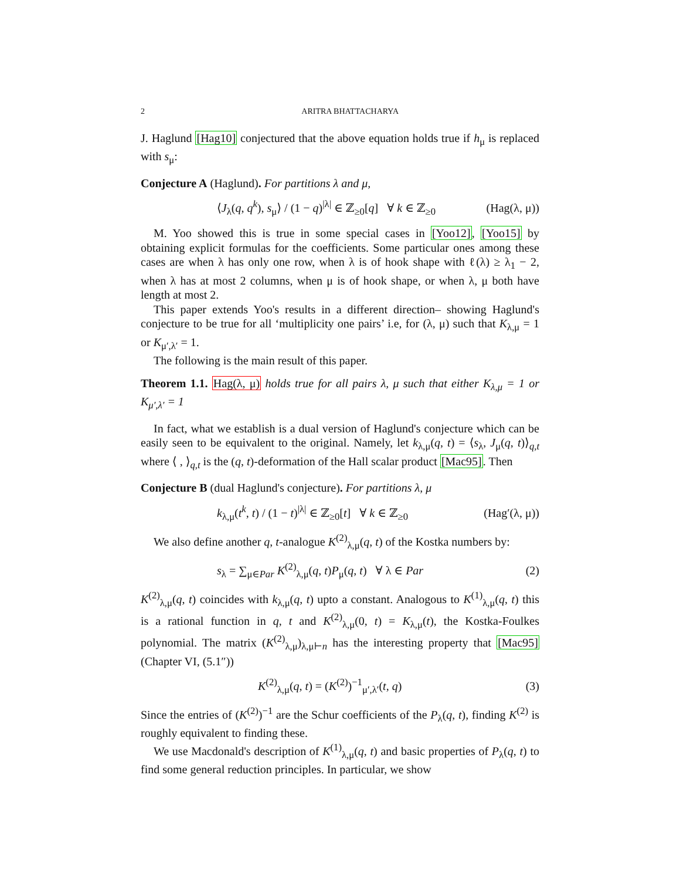2 ARITRA BHATTACHARYA
J. Haglund [Hag10] conjectured that the above equation holds true if h<sub>μ</sub> is replaced with s<sub>μ</sub>:
Conjecture A (Haglund). For partitions λ and μ,
⟨J<sub>λ</sub>(q, q<sup>k</sup>), s<sub>μ</sub>⟩ / (1 − q)<sup>|λ|</sup> ∈ ℤ<sub>≥0</sub>[q] ∀ k ∈ ℤ<sub>≥0</sub> (Hag(λ, μ))
M. Yoo showed this is true in some special cases in [Yoo12], [Yoo15] by obtaining explicit formulas for the coefficients. Some particular ones among these cases are when λ has only one row, when λ is of hook shape with ℓ(λ) ≥ λ<sub>1</sub> − 2, when λ has at most 2 columns, when μ is of hook shape, or when λ, μ both have length at most 2.
This paper extends Yoo's results in a different direction– showing Haglund's conjecture to be true for all ‘multiplicity one pairs’ i.e, for (λ, μ) such that K<sub>λ,μ</sub> = 1 or K<sub>μ′,λ′</sub> = 1.
The following is the main result of this paper.
Theorem 1.1. Hag(λ, μ) holds true for all pairs λ, μ such that either K<sub>λ,μ</sub> = 1 or K<sub>μ′,λ′</sub> = 1
In fact, what we establish is a dual version of Haglund's conjecture which can be easily seen to be equivalent to the original. Namely, let k<sub>λ,μ</sub>(q, t) = ⟨s<sub>λ</sub>, J<sub>μ</sub>(q, t)⟩<sub>q,t</sub> where ⟨ , ⟩<sub>q,t</sub> is the (q, t)-deformation of the Hall scalar product [Mac95]. Then
Conjecture B (dual Haglund's conjecture). For partitions λ, μ
k<sub>λ,μ</sub>(t<sup>k</sup>, t) / (1 − t)<sup>|λ|</sup> ∈ ℤ<sub>≥0</sub>[t] ∀ k ∈ ℤ<sub>≥0</sub> (Hag′(λ, μ))
We also define another q, t-analogue K<sup>(2)</sup><sub>λ,μ</sub>(q, t) of the Kostka numbers by:
s<sub>λ</sub> = ∑<sub>μ∈Par</sub> K<sup>(2)</sup><sub>λ,μ</sub>(q, t)P<sub>μ</sub>(q, t) ∀ λ ∈ Par (2)
K<sup>(2)</sup><sub>λ,μ</sub>(q, t) coincides with k<sub>λ,μ</sub>(q, t) upto a constant. Analogous to K<sup>(1)</sup><sub>λ,μ</sub>(q, t) this is a rational function in q, t and K<sup>(2)</sup><sub>λ,μ</sub>(0, t) = K<sub>λ,μ</sub>(t), the Kostka-Foulkes polynomial. The matrix (K<sup>(2)</sup><sub>λ,μ</sub>)<sub>λ,μ⊢n</sub> has the interesting property that [Mac95] (Chapter VI, (5.1″))
K<sup>(2)</sup><sub>λ,μ</sub>(q, t) = (K<sup>(2)</sup>)<sup>−1</sup><sub>μ′,λ′</sub>(t, q) (3)
Since the entries of (K<sup>(2)</sup>)<sup>−1</sup> are the Schur coefficients of the P<sub>λ</sub>(q, t), finding K<sup>(2)</sup> is roughly equivalent to finding these.
We use Macdonald's description of K<sup>(1)</sup><sub>λ,μ</sub>(q, t) and basic properties of P<sub>λ</sub>(q, t) to find some general reduction principles. In particular, we show